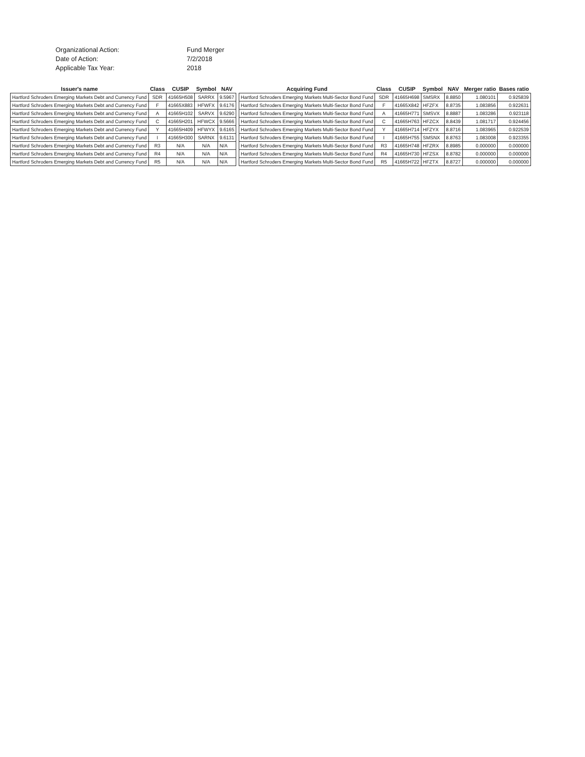Organizational Action:
Fund Merger
Date of Action:
7/2/2018
Applicable Tax Year:
2018
| Issuer's name | Class | CUSIP | Symbol | NAV | | Acquiring Fund | Class | CUSIP | Symbol | NAV | Merger ratio | Bases ratio |
| --- | --- | --- | --- | --- | --- | --- | --- | --- | --- | --- | --- | --- |
| Hartford Schroders Emerging Markets Debt and Currency Fund | SDR | 41665H508 | SARRX | 9.5967 | | Hartford Schroders Emerging Markets Multi-Sector Bond Fund | SDR | 41665H698 | SMSRX | 8.8850 | 1.080101 | 0.925839 |
| Hartford Schroders Emerging Markets Debt and Currency Fund | F | 41665X883 | HFWFX | 9.6176 | | Hartford Schroders Emerging Markets Multi-Sector Bond Fund | F | 41665X842 | HFZFX | 8.8735 | 1.083856 | 0.922631 |
| Hartford Schroders Emerging Markets Debt and Currency Fund | A | 41665H102 | SARVX | 9.6290 | | Hartford Schroders Emerging Markets Multi-Sector Bond Fund | A | 41665H771 | SMSVX | 8.8887 | 1.083286 | 0.923118 |
| Hartford Schroders Emerging Markets Debt and Currency Fund | C | 41665H201 | HFWCX | 9.5666 | | Hartford Schroders Emerging Markets Multi-Sector Bond Fund | C | 41665H763 | HFZCX | 8.8439 | 1.081717 | 0.924456 |
| Hartford Schroders Emerging Markets Debt and Currency Fund | Y | 41665H409 | HFWYX | 9.6165 | | Hartford Schroders Emerging Markets Multi-Sector Bond Fund | Y | 41665H714 | HFZYX | 8.8716 | 1.083965 | 0.922539 |
| Hartford Schroders Emerging Markets Debt and Currency Fund | I | 41665H300 | SARNX | 9.6131 | | Hartford Schroders Emerging Markets Multi-Sector Bond Fund | I | 41665H755 | SMSNX | 8.8763 | 1.083008 | 0.923355 |
| Hartford Schroders Emerging Markets Debt and Currency Fund | R3 | N/A | N/A | N/A | | Hartford Schroders Emerging Markets Multi-Sector Bond Fund | R3 | 41665H748 | HFZRX | 8.8985 | 0.000000 | 0.000000 |
| Hartford Schroders Emerging Markets Debt and Currency Fund | R4 | N/A | N/A | N/A | | Hartford Schroders Emerging Markets Multi-Sector Bond Fund | R4 | 41665H730 | HFZSX | 8.8782 | 0.000000 | 0.000000 |
| Hartford Schroders Emerging Markets Debt and Currency Fund | R5 | N/A | N/A | N/A | | Hartford Schroders Emerging Markets Multi-Sector Bond Fund | R5 | 41665H722 | HFZTX | 8.8727 | 0.000000 | 0.000000 |